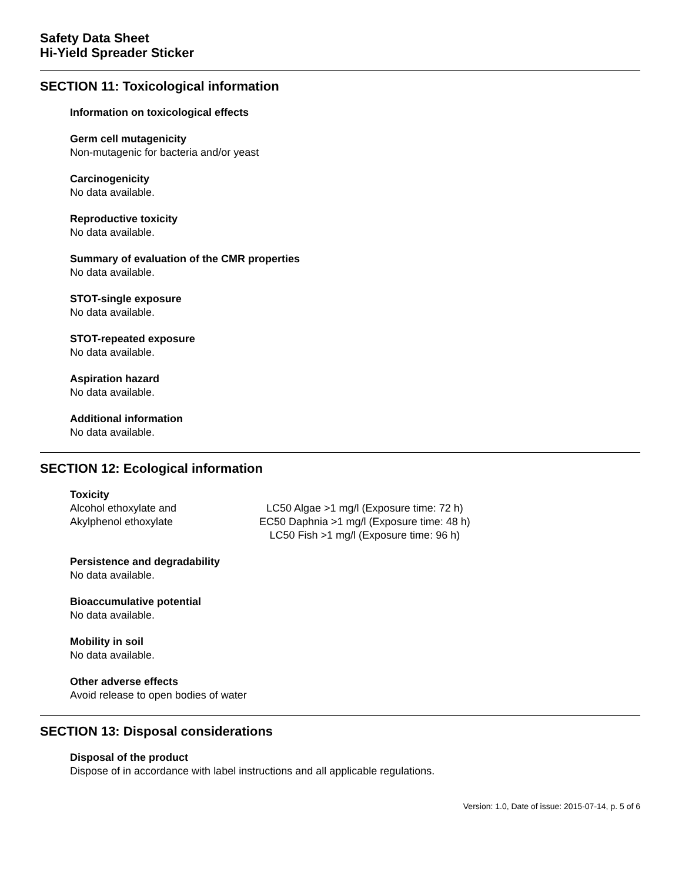Safety Data Sheet
Hi-Yield Spreader Sticker
SECTION 11: Toxicological information
Information on toxicological effects
Germ cell mutagenicity
Non-mutagenic for bacteria and/or yeast
Carcinogenicity
No data available.
Reproductive toxicity
No data available.
Summary of evaluation of the CMR properties
No data available.
STOT-single exposure
No data available.
STOT-repeated exposure
No data available.
Aspiration hazard
No data available.
Additional information
No data available.
SECTION 12: Ecological information
Toxicity
| Alcohol ethoxylate and Akylphenol ethoxylate | LC50 Algae >1 mg/l (Exposure time: 72 h) EC50 Daphnia >1 mg/l (Exposure time: 48 h) LC50 Fish >1 mg/l (Exposure time: 96 h) |
Persistence and degradability
No data available.
Bioaccumulative potential
No data available.
Mobility in soil
No data available.
Other adverse effects
Avoid release to open bodies of water
SECTION 13: Disposal considerations
Disposal of the product
Dispose of in accordance with label instructions and all applicable regulations.
Version: 1.0, Date of issue: 2015-07-14, p. 5 of 6